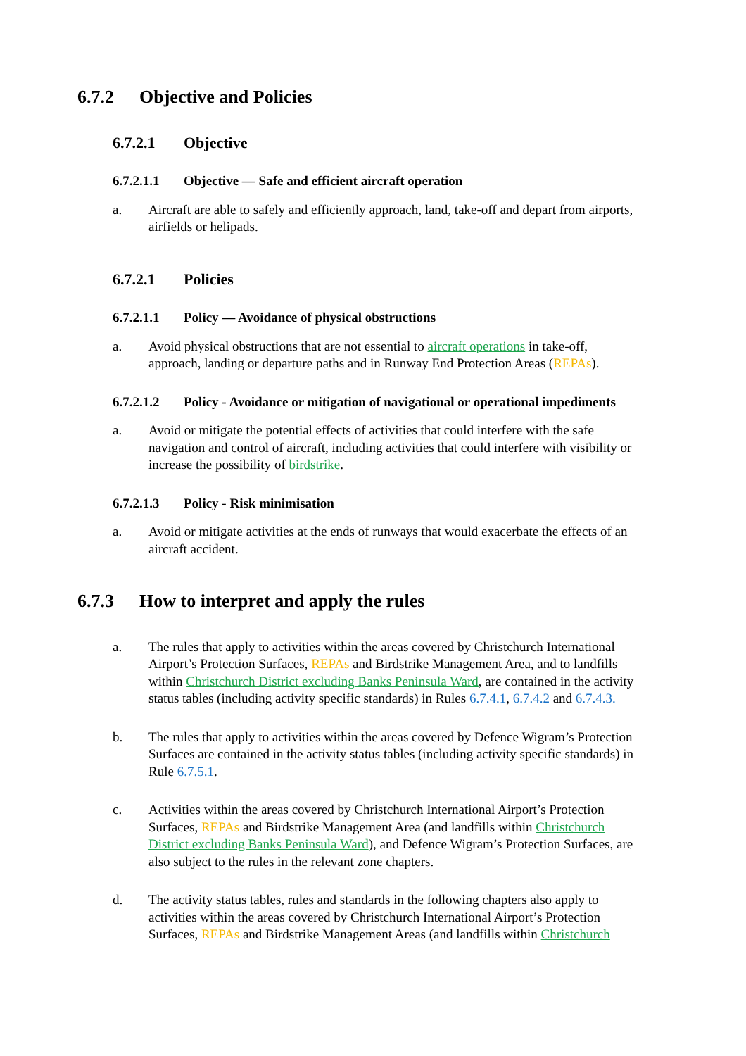6.7.2 Objective and Policies
6.7.2.1 Objective
6.7.2.1.1 Objective — Safe and efficient aircraft operation
a. Aircraft are able to safely and efficiently approach, land, take-off and depart from airports, airfields or helipads.
6.7.2.1 Policies
6.7.2.1.1 Policy — Avoidance of physical obstructions
a. Avoid physical obstructions that are not essential to aircraft operations in take-off, approach, landing or departure paths and in Runway End Protection Areas (REPAs).
6.7.2.1.2 Policy - Avoidance or mitigation of navigational or operational impediments
a. Avoid or mitigate the potential effects of activities that could interfere with the safe navigation and control of aircraft, including activities that could interfere with visibility or increase the possibility of birdstrike.
6.7.2.1.3 Policy - Risk minimisation
a. Avoid or mitigate activities at the ends of runways that would exacerbate the effects of an aircraft accident.
6.7.3 How to interpret and apply the rules
a. The rules that apply to activities within the areas covered by Christchurch International Airport’s Protection Surfaces, REPAs and Birdstrike Management Area, and to landfills within Christchurch District excluding Banks Peninsula Ward, are contained in the activity status tables (including activity specific standards) in Rules 6.7.4.1, 6.7.4.2 and 6.7.4.3.
b. The rules that apply to activities within the areas covered by Defence Wigram’s Protection Surfaces are contained in the activity status tables (including activity specific standards) in Rule 6.7.5.1.
c. Activities within the areas covered by Christchurch International Airport’s Protection Surfaces, REPAs and Birdstrike Management Area (and landfills within Christchurch District excluding Banks Peninsula Ward), and Defence Wigram’s Protection Surfaces, are also subject to the rules in the relevant zone chapters.
d. The activity status tables, rules and standards in the following chapters also apply to activities within the areas covered by Christchurch International Airport’s Protection Surfaces, REPAs and Birdstrike Management Areas (and landfills within Christchurch